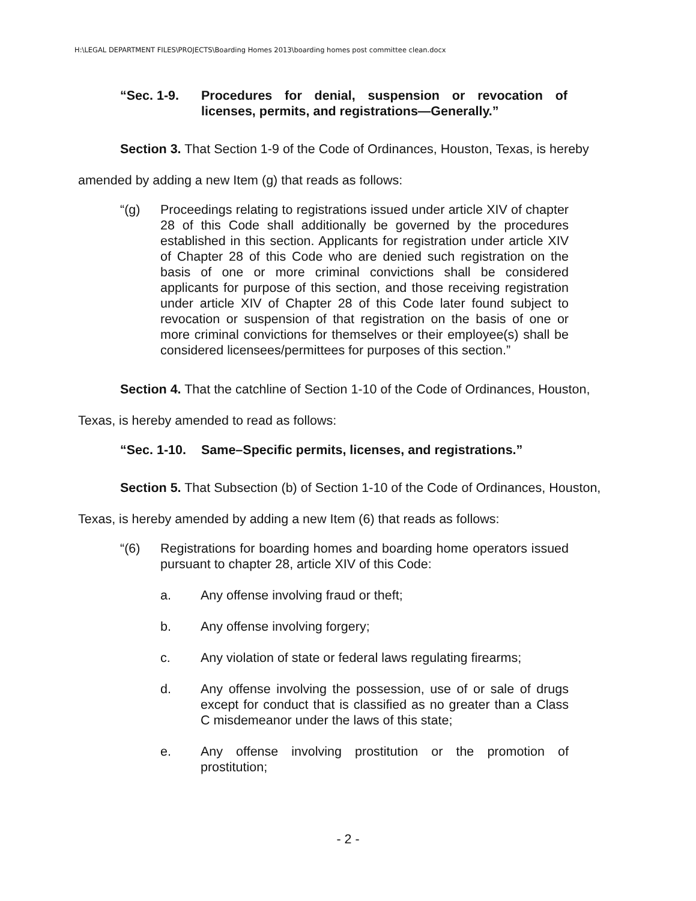H:\LEGAL DEPARTMENT FILES\PROJECTS\Boarding Homes 2013\boarding homes post committee clean.docx
“Sec. 1-9. Procedures for denial, suspension or revocation of licenses, permits, and registrations—Generally.”
Section 3. That Section 1-9 of the Code of Ordinances, Houston, Texas, is hereby amended by adding a new Item (g) that reads as follows:
“(g) Proceedings relating to registrations issued under article XIV of chapter 28 of this Code shall additionally be governed by the procedures established in this section. Applicants for registration under article XIV of Chapter 28 of this Code who are denied such registration on the basis of one or more criminal convictions shall be considered applicants for purpose of this section, and those receiving registration under article XIV of Chapter 28 of this Code later found subject to revocation or suspension of that registration on the basis of one or more criminal convictions for themselves or their employee(s) shall be considered licensees/permittees for purposes of this section.”
Section 4. That the catchline of Section 1-10 of the Code of Ordinances, Houston, Texas, is hereby amended to read as follows:
“Sec. 1-10. Same–Specific permits, licenses, and registrations.”
Section 5. That Subsection (b) of Section 1-10 of the Code of Ordinances, Houston, Texas, is hereby amended by adding a new Item (6) that reads as follows:
“(6) Registrations for boarding homes and boarding home operators issued pursuant to chapter 28, article XIV of this Code:
a. Any offense involving fraud or theft;
b. Any offense involving forgery;
c. Any violation of state or federal laws regulating firearms;
d. Any offense involving the possession, use of or sale of drugs except for conduct that is classified as no greater than a Class C misdemeanor under the laws of this state;
e. Any offense involving prostitution or the promotion of prostitution;
- 2 -